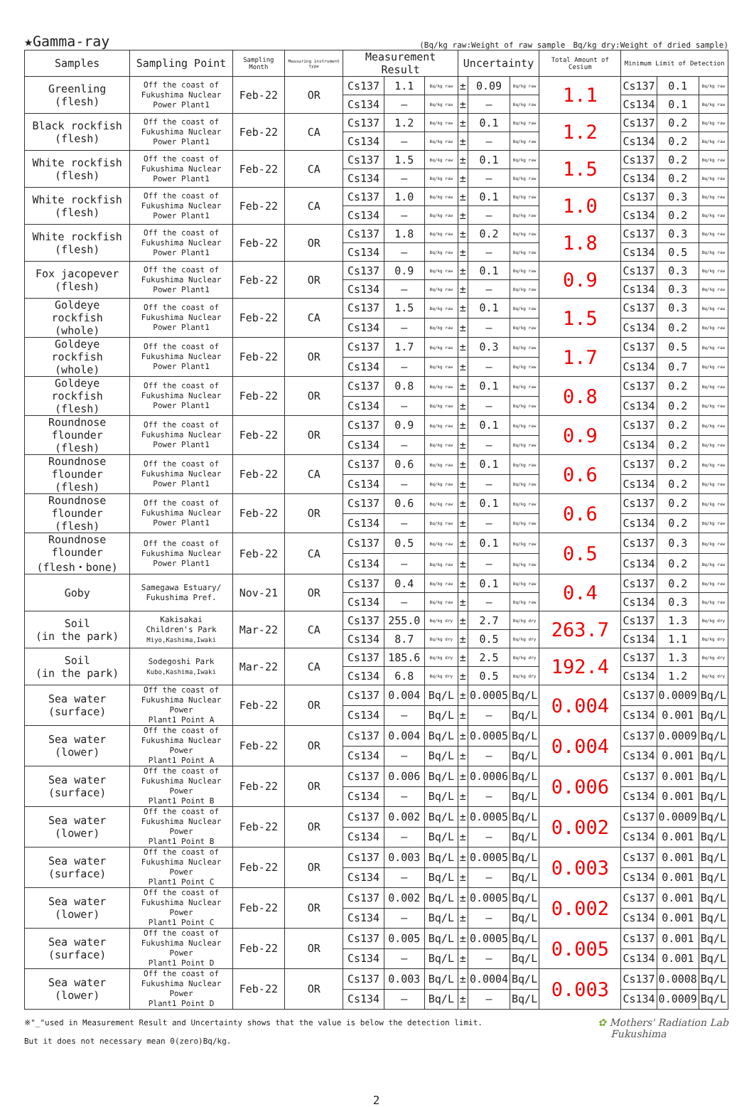★Gamma-ray
(Bq/kg raw:Weight of raw sample　Bq/kg dry:Weight of dried sample)
| Samples | Sampling Point | Sampling Month | Measuring instrument type | Measurement Result | | | Uncertainty | | | Total Amount of Cesium | Minimum Limit of Detection | | |
| --- | --- | --- | --- | --- | --- | --- | --- | --- | --- | --- | --- | --- | --- |
| Greenling (flesh) | Off the coast of Fukushima Nuclear Power Plant1 | Feb-22 | OR | Cs137 | 1.1 | Bq/kg raw | ± | 0.09 | Bq/kg raw | 1.1 | Cs137 | 0.1 | Bq/kg raw |
| | | | | Cs134 | — | Bq/kg raw | ± | — | Bq/kg raw | | Cs134 | 0.1 | Bq/kg raw |
| Black rockfish (flesh) | Off the coast of Fukushima Nuclear Power Plant1 | Feb-22 | CA | Cs137 | 1.2 | Bq/kg raw | ± | 0.1 | Bq/kg raw | 1.2 | Cs137 | 0.2 | Bq/kg raw |
| | | | | Cs134 | — | Bq/kg raw | ± | — | Bq/kg raw | | Cs134 | 0.2 | Bq/kg raw |
| White rockfish (flesh) | Off the coast of Fukushima Nuclear Power Plant1 | Feb-22 | CA | Cs137 | 1.5 | Bq/kg raw | ± | 0.1 | Bq/kg raw | 1.5 | Cs137 | 0.2 | Bq/kg raw |
| | | | | Cs134 | — | Bq/kg raw | ± | — | Bq/kg raw | | Cs134 | 0.2 | Bq/kg raw |
| White rockfish (flesh) | Off the coast of Fukushima Nuclear Power Plant1 | Feb-22 | CA | Cs137 | 1.0 | Bq/kg raw | ± | 0.1 | Bq/kg raw | 1.0 | Cs137 | 0.3 | Bq/kg raw |
| | | | | Cs134 | — | Bq/kg raw | ± | — | Bq/kg raw | | Cs134 | 0.2 | Bq/kg raw |
| White rockfish (flesh) | Off the coast of Fukushima Nuclear Power Plant1 | Feb-22 | OR | Cs137 | 1.8 | Bq/kg raw | ± | 0.2 | Bq/kg raw | 1.8 | Cs137 | 0.3 | Bq/kg raw |
| | | | | Cs134 | — | Bq/kg raw | ± | — | Bq/kg raw | | Cs134 | 0.5 | Bq/kg raw |
| Fox jacopever (flesh) | Off the coast of Fukushima Nuclear Power Plant1 | Feb-22 | OR | Cs137 | 0.9 | Bq/kg raw | ± | 0.1 | Bq/kg raw | 0.9 | Cs137 | 0.3 | Bq/kg raw |
| | | | | Cs134 | — | Bq/kg raw | ± | — | Bq/kg raw | | Cs134 | 0.3 | Bq/kg raw |
| Goldeye rockfish (whole) | Off the coast of Fukushima Nuclear Power Plant1 | Feb-22 | CA | Cs137 | 1.5 | Bq/kg raw | ± | 0.1 | Bq/kg raw | 1.5 | Cs137 | 0.3 | Bq/kg raw |
| | | | | Cs134 | — | Bq/kg raw | ± | — | Bq/kg raw | | Cs134 | 0.2 | Bq/kg raw |
| Goldeye rockfish (whole) | Off the coast of Fukushima Nuclear Power Plant1 | Feb-22 | OR | Cs137 | 1.7 | Bq/kg raw | ± | 0.3 | Bq/kg raw | 1.7 | Cs137 | 0.5 | Bq/kg raw |
| | | | | Cs134 | — | Bq/kg raw | ± | — | Bq/kg raw | | Cs134 | 0.7 | Bq/kg raw |
| Goldeye rockfish (flesh) | Off the coast of Fukushima Nuclear Power Plant1 | Feb-22 | OR | Cs137 | 0.8 | Bq/kg raw | ± | 0.1 | Bq/kg raw | 0.8 | Cs137 | 0.2 | Bq/kg raw |
| | | | | Cs134 | — | Bq/kg raw | ± | — | Bq/kg raw | | Cs134 | 0.2 | Bq/kg raw |
| Roundnose flounder (flesh) | Off the coast of Fukushima Nuclear Power Plant1 | Feb-22 | OR | Cs137 | 0.9 | Bq/kg raw | ± | 0.1 | Bq/kg raw | 0.9 | Cs137 | 0.2 | Bq/kg raw |
| | | | | Cs134 | — | Bq/kg raw | ± | — | Bq/kg raw | | Cs134 | 0.2 | Bq/kg raw |
| Roundnose flounder (flesh) | Off the coast of Fukushima Nuclear Power Plant1 | Feb-22 | CA | Cs137 | 0.6 | Bq/kg raw | ± | 0.1 | Bq/kg raw | 0.6 | Cs137 | 0.2 | Bq/kg raw |
| | | | | Cs134 | — | Bq/kg raw | ± | — | Bq/kg raw | | Cs134 | 0.2 | Bq/kg raw |
| Roundnose flounder (flesh) | Off the coast of Fukushima Nuclear Power Plant1 | Feb-22 | OR | Cs137 | 0.6 | Bq/kg raw | ± | 0.1 | Bq/kg raw | 0.6 | Cs137 | 0.2 | Bq/kg raw |
| | | | | Cs134 | — | Bq/kg raw | ± | — | Bq/kg raw | | Cs134 | 0.2 | Bq/kg raw |
| Roundnose flounder (flesh・bone) | Off the coast of Fukushima Nuclear Power Plant1 | Feb-22 | CA | Cs137 | 0.5 | Bq/kg raw | ± | 0.1 | Bq/kg raw | 0.5 | Cs137 | 0.3 | Bq/kg raw |
| | | | | Cs134 | — | Bq/kg raw | ± | — | Bq/kg raw | | Cs134 | 0.2 | Bq/kg raw |
| Goby | Samegawa Estuary/ Fukushima Pref. | Nov-21 | OR | Cs137 | 0.4 | Bq/kg raw | ± | 0.1 | Bq/kg raw | 0.4 | Cs137 | 0.2 | Bq/kg raw |
| | | | | Cs134 | — | Bq/kg raw | ± | — | Bq/kg raw | | Cs134 | 0.3 | Bq/kg raw |
| Soil (in the park) | Kakisakai Children's Park Miyo,Kashima,Iwaki | Mar-22 | CA | Cs137 | 255.0 | Bq/kg dry | ± | 2.7 | Bq/kg dry | 263.7 | Cs137 | 1.3 | Bq/kg dry |
| | | | | Cs134 | 8.7 | Bq/kg dry | ± | 0.5 | Bq/kg dry | | Cs134 | 1.1 | Bq/kg dry |
| Soil (in the park) | Sodegoshi Park Kubo,Kashima,Iwaki | Mar-22 | CA | Cs137 | 185.6 | Bq/kg dry | ± | 2.5 | Bq/kg dry | 192.4 | Cs137 | 1.3 | Bq/kg dry |
| | | | | Cs134 | 6.8 | Bq/kg dry | ± | 0.5 | Bq/kg dry | | Cs134 | 1.2 | Bq/kg dry |
| Sea water (surface) | Off the coast of Fukushima Nuclear Power Plant1 Point A | Feb-22 | OR | Cs137 | 0.004 | Bq/L | ± | 0.0005 | Bq/L | 0.004 | Cs137 | 0.0009 | Bq/L |
| | | | | Cs134 | — | Bq/L | ± | — | Bq/L | | Cs134 | 0.001 | Bq/L |
| Sea water (lower) | Off the coast of Fukushima Nuclear Power Plant1 Point A | Feb-22 | OR | Cs137 | 0.004 | Bq/L | ± | 0.0005 | Bq/L | 0.004 | Cs137 | 0.0009 | Bq/L |
| | | | | Cs134 | — | Bq/L | ± | — | Bq/L | | Cs134 | 0.001 | Bq/L |
| Sea water (surface) | Off the coast of Fukushima Nuclear Power Plant1 Point B | Feb-22 | OR | Cs137 | 0.006 | Bq/L | ± | 0.0006 | Bq/L | 0.006 | Cs137 | 0.001 | Bq/L |
| | | | | Cs134 | — | Bq/L | ± | — | Bq/L | | Cs134 | 0.001 | Bq/L |
| Sea water (lower) | Off the coast of Fukushima Nuclear Power Plant1 Point B | Feb-22 | OR | Cs137 | 0.002 | Bq/L | ± | 0.0005 | Bq/L | 0.002 | Cs137 | 0.0009 | Bq/L |
| | | | | Cs134 | — | Bq/L | ± | — | Bq/L | | Cs134 | 0.001 | Bq/L |
| Sea water (surface) | Off the coast of Fukushima Nuclear Power Plant1 Point C | Feb-22 | OR | Cs137 | 0.003 | Bq/L | ± | 0.0005 | Bq/L | 0.003 | Cs137 | 0.001 | Bq/L |
| | | | | Cs134 | — | Bq/L | ± | — | Bq/L | | Cs134 | 0.001 | Bq/L |
| Sea water (lower) | Off the coast of Fukushima Nuclear Power Plant1 Point C | Feb-22 | OR | Cs137 | 0.002 | Bq/L | ± | 0.0005 | Bq/L | 0.002 | Cs137 | 0.001 | Bq/L |
| | | | | Cs134 | — | Bq/L | ± | — | Bq/L | | Cs134 | 0.001 | Bq/L |
| Sea water (surface) | Off the coast of Fukushima Nuclear Power Plant1 Point D | Feb-22 | OR | Cs137 | 0.005 | Bq/L | ± | 0.0005 | Bq/L | 0.005 | Cs137 | 0.001 | Bq/L |
| | | | | Cs134 | — | Bq/L | ± | — | Bq/L | | Cs134 | 0.001 | Bq/L |
| Sea water (lower) | Off the coast of Fukushima Nuclear Power Plant1 Point D | Feb-22 | OR | Cs137 | 0.003 | Bq/L | ± | 0.0004 | Bq/L | 0.003 | Cs137 | 0.0008 | Bq/L |
| | | | | Cs134 | — | Bq/L | ± | — | Bq/L | | Cs134 | 0.0009 | Bq/L |
※"_"used in Measurement Result and Uncertainty shows that the value is below the detection limit.
But it does not necessary mean 0(zero)Bq/kg.
✿ Mothers' Radiation Lab
Fukushima
2